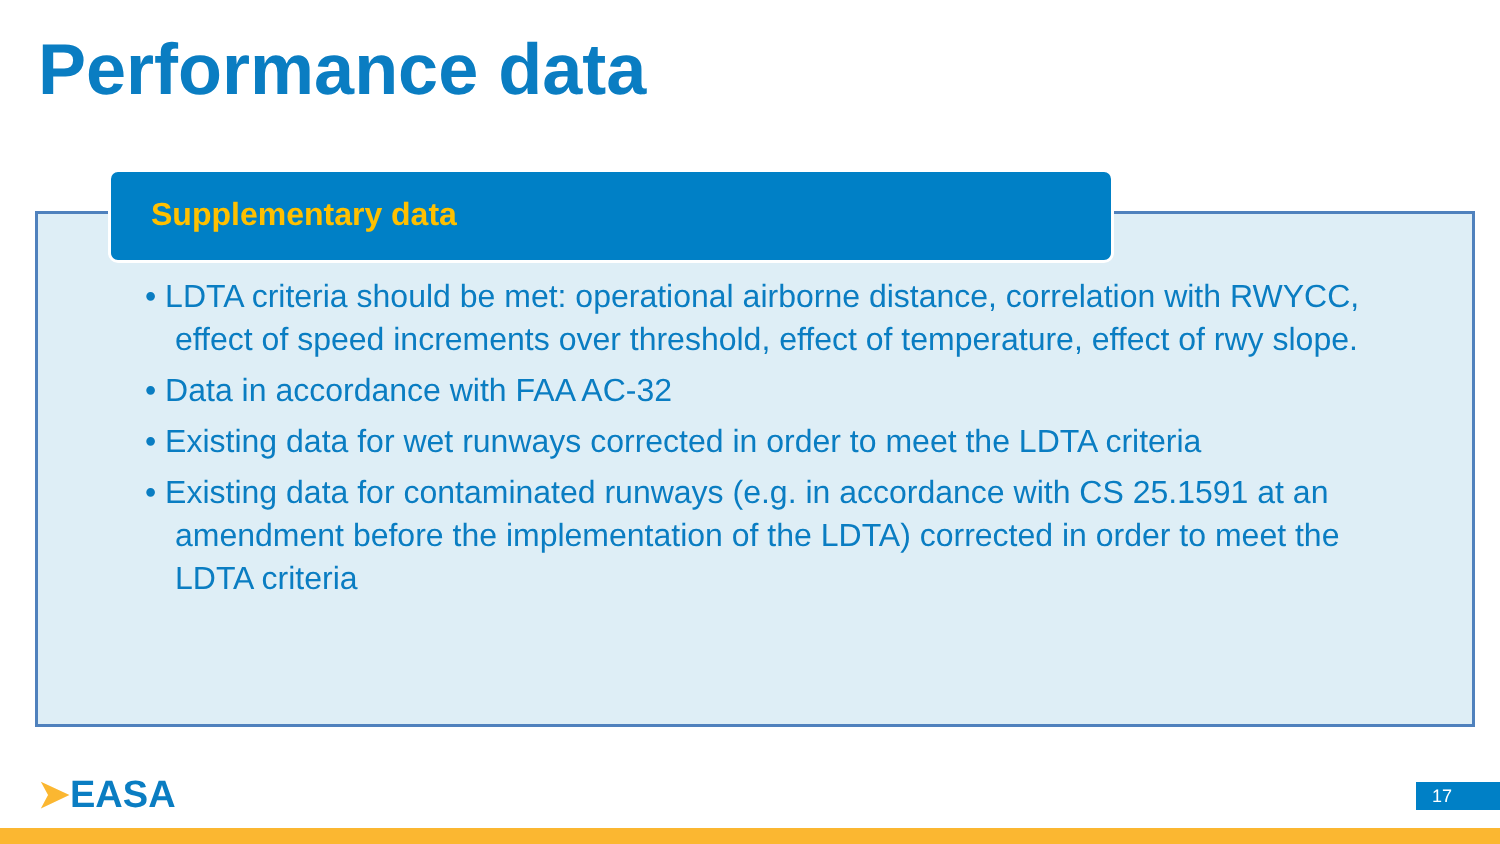Performance data
Supplementary data
• LDTA criteria should be met: operational airborne distance, correlation with RWYCC, effect of speed increments over threshold, effect of temperature, effect of rwy slope.
• Data in accordance with FAA AC-32
• Existing data for wet runways corrected in order to meet the LDTA criteria
• Existing data for contaminated runways (e.g. in accordance with CS 25.1591 at an amendment before the implementation of the LDTA) corrected in order to meet the LDTA criteria
➤EASA 17